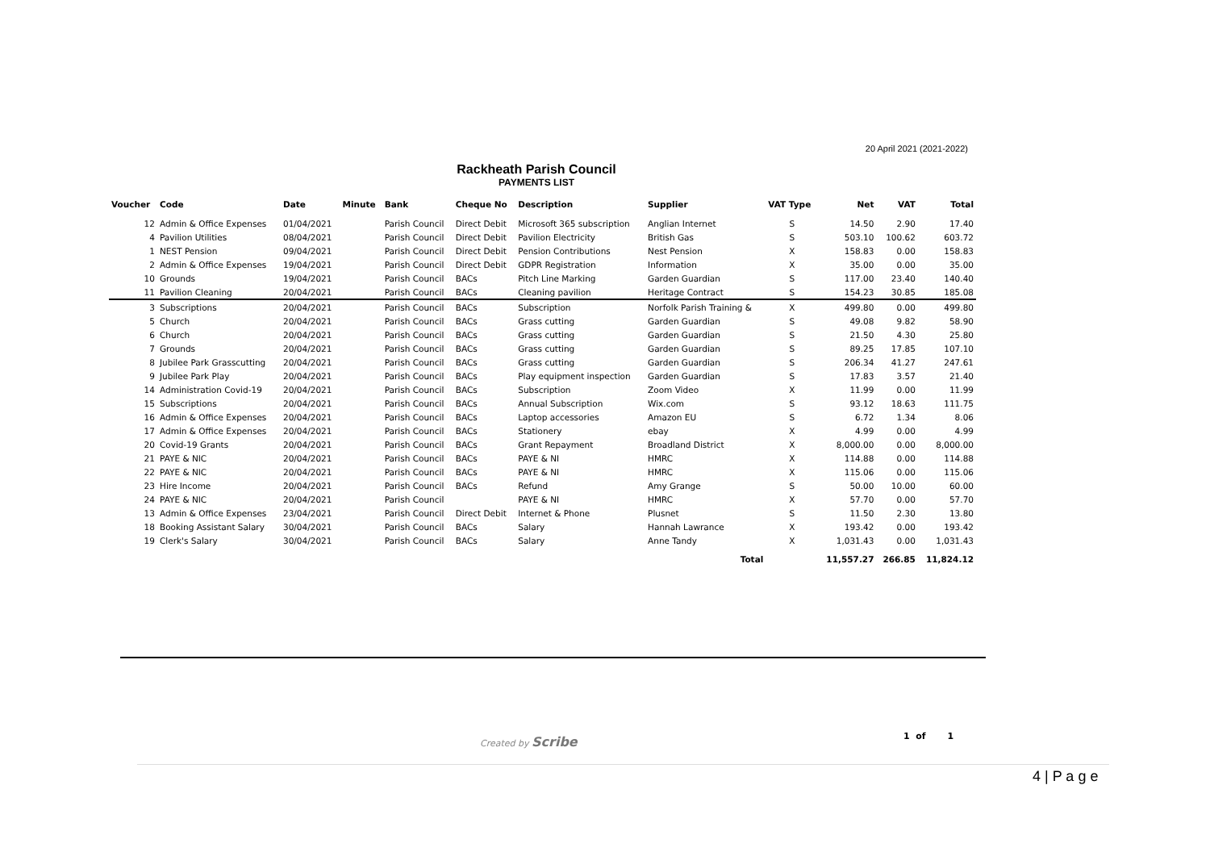20 April 2021 (2021-2022)
Rackheath Parish Council
PAYMENTS LIST
| Voucher | Code | Date | Minute | Bank | Cheque No | Description | Supplier | VAT Type | Net | VAT | Total |
| --- | --- | --- | --- | --- | --- | --- | --- | --- | --- | --- | --- |
| 12 | Admin & Office Expenses | 01/04/2021 | | Parish Council | Direct Debit | Microsoft 365 subscription | Anglian Internet | S | 14.50 | 2.90 | 17.40 |
| 4 | Pavilion Utilities | 08/04/2021 | | Parish Council | Direct Debit | Pavilion Electricity | British Gas | S | 503.10 | 100.62 | 603.72 |
| 1 | NEST Pension | 09/04/2021 | | Parish Council | Direct Debit | Pension Contributions | Nest Pension | X | 158.83 | 0.00 | 158.83 |
| 2 | Admin & Office Expenses | 19/04/2021 | | Parish Council | Direct Debit | GDPR Registration | Information | X | 35.00 | 0.00 | 35.00 |
| 10 | Grounds | 19/04/2021 | | Parish Council | BACs | Pitch Line Marking | Garden Guardian | S | 117.00 | 23.40 | 140.40 |
| 11 | Pavilion Cleaning | 20/04/2021 | | Parish Council | BACs | Cleaning pavilion | Heritage Contract | S | 154.23 | 30.85 | 185.08 |
| 3 | Subscriptions | 20/04/2021 | | Parish Council | BACs | Subscription | Norfolk Parish Training & | X | 499.80 | 0.00 | 499.80 |
| 5 | Church | 20/04/2021 | | Parish Council | BACs | Grass cutting | Garden Guardian | S | 49.08 | 9.82 | 58.90 |
| 6 | Church | 20/04/2021 | | Parish Council | BACs | Grass cutting | Garden Guardian | S | 21.50 | 4.30 | 25.80 |
| 7 | Grounds | 20/04/2021 | | Parish Council | BACs | Grass cutting | Garden Guardian | S | 89.25 | 17.85 | 107.10 |
| 8 | Jubilee Park Grasscutting | 20/04/2021 | | Parish Council | BACs | Grass cutting | Garden Guardian | S | 206.34 | 41.27 | 247.61 |
| 9 | Jubilee Park Play | 20/04/2021 | | Parish Council | BACs | Play equipment inspection | Garden Guardian | S | 17.83 | 3.57 | 21.40 |
| 14 | Administration Covid-19 | 20/04/2021 | | Parish Council | BACs | Subscription | Zoom Video | X | 11.99 | 0.00 | 11.99 |
| 15 | Subscriptions | 20/04/2021 | | Parish Council | BACs | Annual Subscription | Wix.com | S | 93.12 | 18.63 | 111.75 |
| 16 | Admin & Office Expenses | 20/04/2021 | | Parish Council | BACs | Laptop accessories | Amazon EU | S | 6.72 | 1.34 | 8.06 |
| 17 | Admin & Office Expenses | 20/04/2021 | | Parish Council | BACs | Stationery | ebay | X | 4.99 | 0.00 | 4.99 |
| 20 | Covid-19 Grants | 20/04/2021 | | Parish Council | BACs | Grant Repayment | Broadland District | X | 8,000.00 | 0.00 | 8,000.00 |
| 21 | PAYE & NIC | 20/04/2021 | | Parish Council | BACs | PAYE & NI | HMRC | X | 114.88 | 0.00 | 114.88 |
| 22 | PAYE & NIC | 20/04/2021 | | Parish Council | BACs | PAYE & NI | HMRC | X | 115.06 | 0.00 | 115.06 |
| 23 | Hire Income | 20/04/2021 | | Parish Council | BACs | Refund | Amy Grange | S | 50.00 | 10.00 | 60.00 |
| 24 | PAYE & NIC | 20/04/2021 | | Parish Council | | PAYE & NI | HMRC | X | 57.70 | 0.00 | 57.70 |
| 13 | Admin & Office Expenses | 23/04/2021 | | Parish Council | Direct Debit | Internet & Phone | Plusnet | S | 11.50 | 2.30 | 13.80 |
| 18 | Booking Assistant Salary | 30/04/2021 | | Parish Council | BACs | Salary | Hannah Lawrance | X | 193.42 | 0.00 | 193.42 |
| 19 | Clerk's Salary | 30/04/2021 | | Parish Council | BACs | Salary | Anne Tandy | X | 1,031.43 | 0.00 | 1,031.43 |
| Total | | | | | | | | | 11,557.27 | 266.85 | 11,824.12 |
Created by Scribe 1 of 1
4 | P a g e